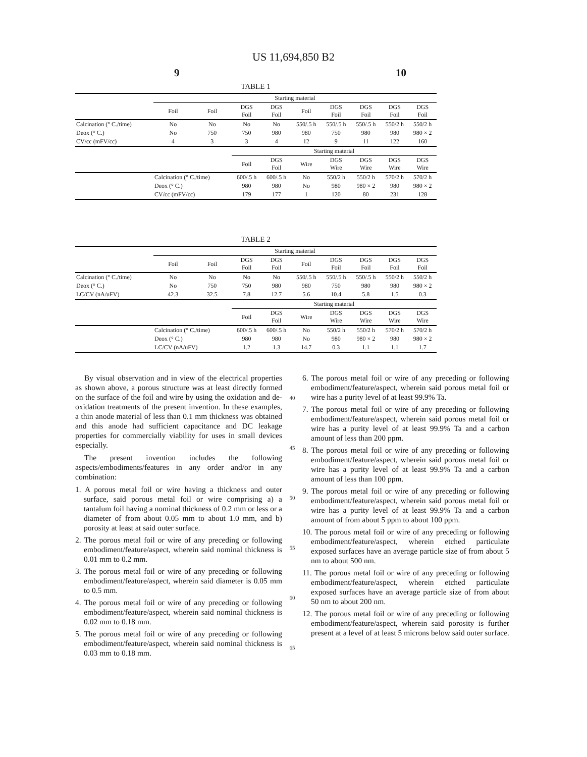US 11,694,850 B2
9 10
TABLE 1
| | Starting material | | | | | | | | |
| | Foil | Foil | DGS Foil | DGS Foil | Foil | DGS Foil | DGS Foil | DGS Foil | DGS Foil |
| Calcination (° C./time) | No | No | No | No | 550/.5 h | 550/.5 h | 550/.5 h | 550/2 h | 550/2 h |
| Deox (° C.) | No | 750 | 750 | 980 | 980 | 750 | 980 | 980 | 980 × 2 |
| CV/cc (mFV/cc) | 4 | 3 | 3 | 4 | 12 | 9 | 11 | 122 | 160 |
| | | | Starting material | | | | | | |
| | | | Foil | DGS Foil | Wire | DGS Wire | DGS Wire | DGS Wire | DGS Wire |
| | Calcination (° C./time) | | 600/.5 h | 600/.5 h | No | 550/2 h | 550/2 h | 570/2 h | 570/2 h |
| | Deox (° C.) | | 980 | 980 | No | 980 | 980 × 2 | 980 | 980 × 2 |
| | CV/cc (mFV/cc) | | 179 | 177 | 1 | 120 | 80 | 231 | 128 |
TABLE 2
| | Starting material | | | | | | | | |
| | Foil | Foil | DGS Foil | DGS Foil | Foil | DGS Foil | DGS Foil | DGS Foil | DGS Foil |
| Calcination (° C./time) | No | No | No | No | 550/.5 h | 550/.5 h | 550/.5 h | 550/2 h | 550/2 h |
| Deox (° C.) | No | 750 | 750 | 980 | 980 | 750 | 980 | 980 | 980 × 2 |
| LC/CV (nA/uFV) | 42.3 | 32.5 | 7.8 | 12.7 | 5.6 | 10.4 | 5.8 | 1.5 | 0.3 |
| | | | Starting material | | | | | | |
| | | | Foil | DGS Foil | Wire | DGS Wire | DGS Wire | DGS Wire | DGS Wire |
| | Calcination (° C./time) | | 600/.5 h | 600/.5 h | No | 550/2 h | 550/2 h | 570/2 h | 570/2 h |
| | Deox (° C.) | | 980 | 980 | No | 980 | 980 × 2 | 980 | 980 × 2 |
| | LC/CV (nA/uFV) | | 1.2 | 1.3 | 14.7 | 0.3 | 1.1 | 1.1 | 1.7 |
By visual observation and in view of the electrical properties as shown above, a porous structure was at least directly formed on the surface of the foil and wire by using the oxidation and de-oxidation treatments of the present invention. In these examples, a thin anode material of less than 0.1 mm thickness was obtained and this anode had sufficient capacitance and DC leakage properties for commercially viability for uses in small devices especially.
The present invention includes the following aspects/embodiments/features in any order and/or in any combination:
1. A porous metal foil or wire having a thickness and outer surface, said porous metal foil or wire comprising a) a tantalum foil having a nominal thickness of 0.2 mm or less or a diameter of from about 0.05 mm to about 1.0 mm, and b) porosity at least at said outer surface.
2. The porous metal foil or wire of any preceding or following embodiment/feature/aspect, wherein said nominal thickness is 0.01 mm to 0.2 mm.
3. The porous metal foil or wire of any preceding or following embodiment/feature/aspect, wherein said diameter is 0.05 mm to 0.5 mm.
4. The porous metal foil or wire of any preceding or following embodiment/feature/aspect, wherein said nominal thickness is 0.02 mm to 0.18 mm.
5. The porous metal foil or wire of any preceding or following embodiment/feature/aspect, wherein said nominal thickness is 0.03 mm to 0.18 mm.
40
45
50
55
60
65
6. The porous metal foil or wire of any preceding or following embodiment/feature/aspect, wherein said porous metal foil or wire has a purity level of at least 99.9% Ta.
7. The porous metal foil or wire of any preceding or following embodiment/feature/aspect, wherein said porous metal foil or wire has a purity level of at least 99.9% Ta and a carbon amount of less than 200 ppm.
8. The porous metal foil or wire of any preceding or following embodiment/feature/aspect, wherein said porous metal foil or wire has a purity level of at least 99.9% Ta and a carbon amount of less than 100 ppm.
9. The porous metal foil or wire of any preceding or following embodiment/feature/aspect, wherein said porous metal foil or wire has a purity level of at least 99.9% Ta and a carbon amount of from about 5 ppm to about 100 ppm.
10. The porous metal foil or wire of any preceding or following embodiment/feature/aspect, wherein etched particulate exposed surfaces have an average particle size of from about 5 nm to about 500 nm.
11. The porous metal foil or wire of any preceding or following embodiment/feature/aspect, wherein etched particulate exposed surfaces have an average particle size of from about 50 nm to about 200 nm.
12. The porous metal foil or wire of any preceding or following embodiment/feature/aspect, wherein said porosity is further present at a level of at least 5 microns below said outer surface.